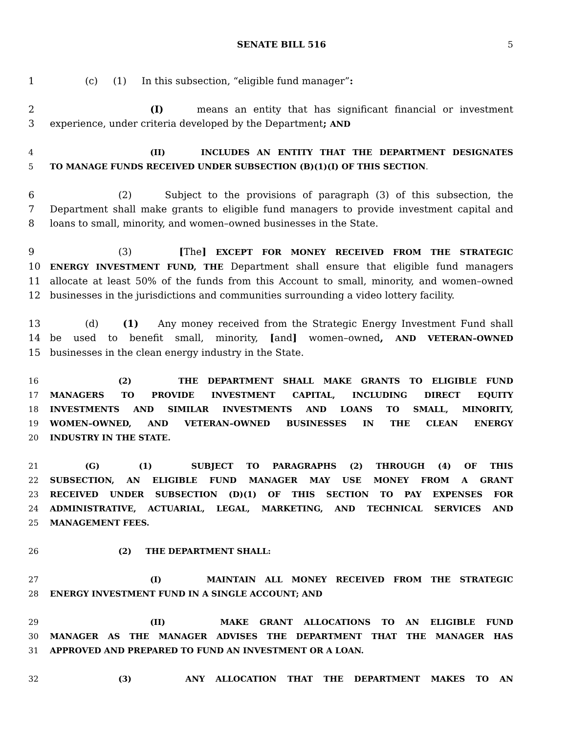SENATE BILL 516 5
1 (c) (1) In this subsection, “eligible fund manager”:
2 (I) means an entity that has significant financial or investment
3 experience, under criteria developed by the Department; AND
4 (II) INCLUDES AN ENTITY THAT THE DEPARTMENT DESIGNATES
5 TO MANAGE FUNDS RECEIVED UNDER SUBSECTION (B)(1)(I) OF THIS SECTION.
6 (2) Subject to the provisions of paragraph (3) of this subsection, the
7 Department shall make grants to eligible fund managers to provide investment capital and
8 loans to small, minority, and women–owned businesses in the State.
9 (3) [The] EXCEPT FOR MONEY RECEIVED FROM THE STRATEGIC
10 ENERGY INVESTMENT FUND, THE Department shall ensure that eligible fund managers
11 allocate at least 50% of the funds from this Account to small, minority, and women–owned
12 businesses in the jurisdictions and communities surrounding a video lottery facility.
13 (d) (1) Any money received from the Strategic Energy Investment Fund shall
14 be used to benefit small, minority, [and] women–owned, AND VETERAN–OWNED
15 businesses in the clean energy industry in the State.
16 (2) THE DEPARTMENT SHALL MAKE GRANTS TO ELIGIBLE FUND
17 MANAGERS TO PROVIDE INVESTMENT CAPITAL, INCLUDING DIRECT EQUITY
18 INVESTMENTS AND SIMILAR INVESTMENTS AND LOANS TO SMALL, MINORITY,
19 WOMEN–OWNED, AND VETERAN–OWNED BUSINESSES IN THE CLEAN ENERGY
20 INDUSTRY IN THE STATE.
21 (G) (1) SUBJECT TO PARAGRAPHS (2) THROUGH (4) OF THIS
22 SUBSECTION, AN ELIGIBLE FUND MANAGER MAY USE MONEY FROM A GRANT
23 RECEIVED UNDER SUBSECTION (D)(1) OF THIS SECTION TO PAY EXPENSES FOR
24 ADMINISTRATIVE, ACTUARIAL, LEGAL, MARKETING, AND TECHNICAL SERVICES AND
25 MANAGEMENT FEES.
26 (2) THE DEPARTMENT SHALL:
27 (I) MAINTAIN ALL MONEY RECEIVED FROM THE STRATEGIC
28 ENERGY INVESTMENT FUND IN A SINGLE ACCOUNT; AND
29 (II) MAKE GRANT ALLOCATIONS TO AN ELIGIBLE FUND
30 MANAGER AS THE MANAGER ADVISES THE DEPARTMENT THAT THE MANAGER HAS
31 APPROVED AND PREPARED TO FUND AN INVESTMENT OR A LOAN.
32 (3) ANY ALLOCATION THAT THE DEPARTMENT MAKES TO AN